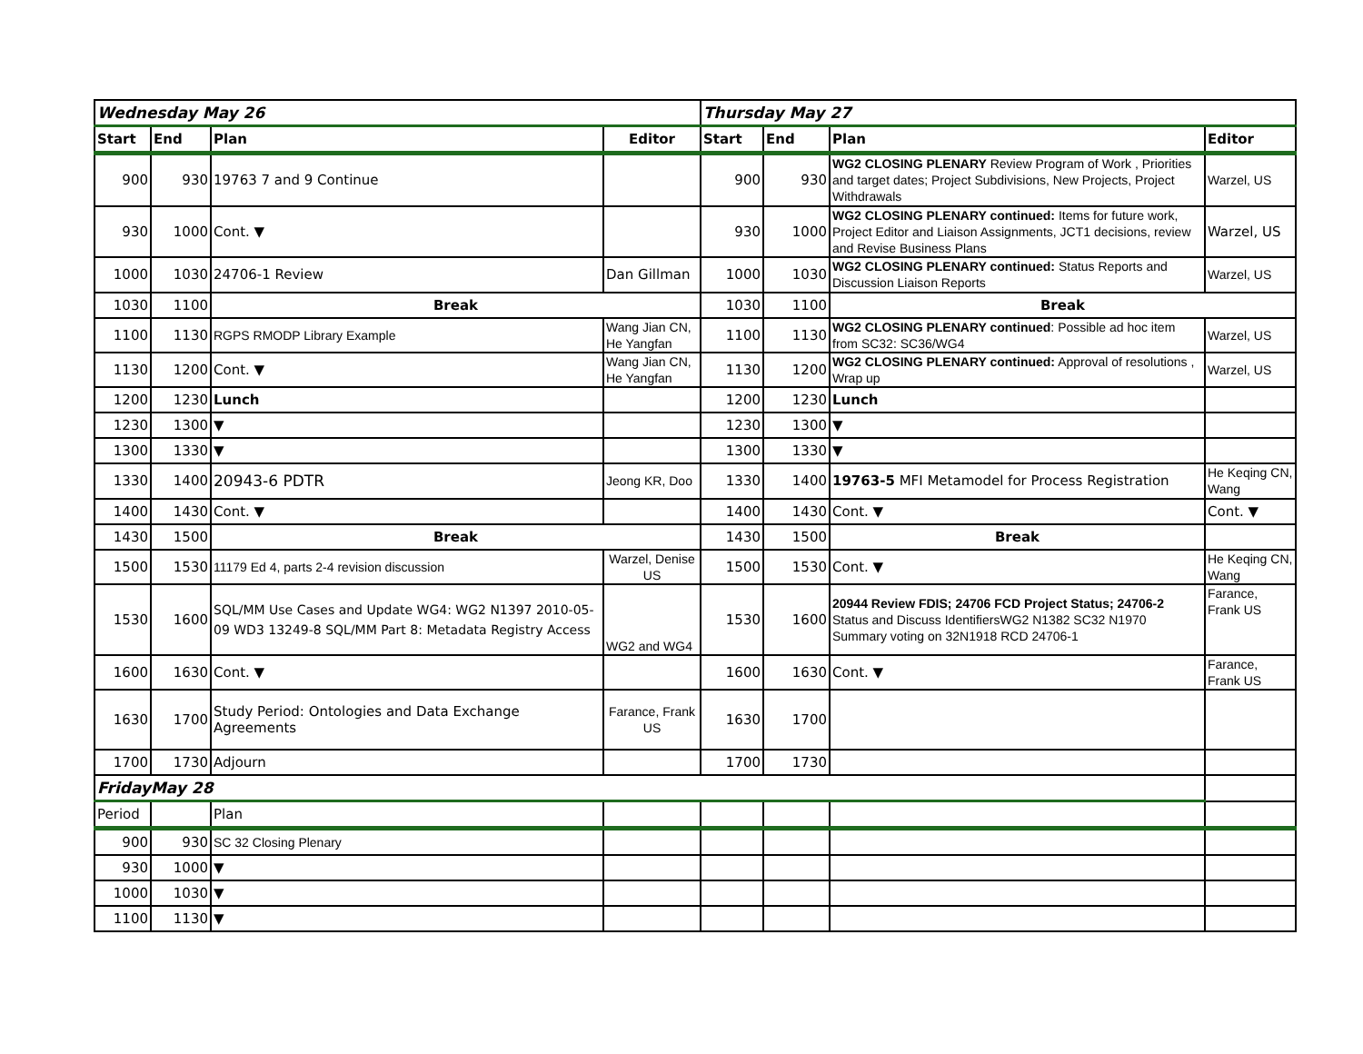| Wednesday May 26 | | | | Thursday May 27 | | | |
| Start | End | Plan | Editor | Start | End | Plan | Editor |
| 900 | 930 | 19763 7 and 9 Continue | | 900 | 930 | WG2 CLOSING PLENARY Review Program of Work , Priorities and target dates; Project Subdivisions, New Projects, Project Withdrawals | Warzel, US |
| 930 | 1000 | Cont. ▼ | | 930 | 1000 | WG2 CLOSING PLENARY continued: Items for future work, Project Editor and Liaison Assignments, JCT1 decisions, review and Revise Business Plans | Warzel, US |
| 1000 | 1030 | 24706-1 Review | Dan Gillman | 1000 | 1030 | WG2 CLOSING PLENARY continued: Status Reports and Discussion Liaison Reports | Warzel, US |
| 1030 | 1100 | Break | | 1030 | 1100 | Break | |
| 1100 | 1130 | RGPS RMODP Library Example | Wang Jian CN, He Yangfan | 1100 | 1130 | WG2 CLOSING PLENARY continued : Possible ad hoc item from SC32: SC36/WG4 | Warzel, US |
| 1130 | 1200 | Cont. ▼ | Wang Jian CN, He Yangfan | 1130 | 1200 | WG2 CLOSING PLENARY continued: Approval of resolutions , Wrap up | Warzel, US |
| 1200 | 1230 | Lunch | | 1200 | 1230 | Lunch | |
| 1230 | 1300 | ▼ | | 1230 | 1300 | ▼ | |
| 1300 | 1330 | ▼ | | 1300 | 1330 | ▼ | |
| 1330 | 1400 | 20943-6 PDTR | Jeong KR, Doo | 1330 | 1400 | 19763-5 MFI Metamodel for Process Registration | He Keqing CN, Wang |
| 1400 | 1430 | Cont. ▼ | | 1400 | 1430 | Cont. ▼ | Cont. ▼ |
| 1430 | 1500 | Break | | 1430 | 1500 | Break | |
| 1500 | 1530 | 11179 Ed 4, parts 2-4 revision discussion | Warzel, Denise US | 1500 | 1530 | Cont. ▼ | He Keqing CN, Wang |
| 1530 | 1600 | SQL/MM Use Cases and Update WG4: WG2 N1397 2010-05-09 WD3 13249-8 SQL/MM Part 8: Metadata Registry Access | WG2 and WG4 | 1530 | 1600 | 20944 Review FDIS; 24706 FCD Project Status; 24706-2 Status and Discuss IdentifiersWG2 N1382 SC32 N1970 Summary voting on 32N1918 RCD 24706-1 | Farance, Frank US |
| 1600 | 1630 | Cont. ▼ | | 1600 | 1630 | Cont. ▼ | Farance, Frank US |
| 1630 | 1700 | Study Period: Ontologies and Data Exchange Agreements | Farance, Frank US | 1630 | 1700 | | |
| 1700 | 1730 | Adjourn | | 1700 | 1730 | | |
| FridayMay 28 | | | | | | | |
| Period | | Plan | | | | | |
| 900 | 930 | SC 32 Closing Plenary | | | | | |
| 930 | 1000 | ▼ | | | | | |
| 1000 | 1030 | ▼ | | | | | |
| 1100 | 1130 | ▼ | | | | | |